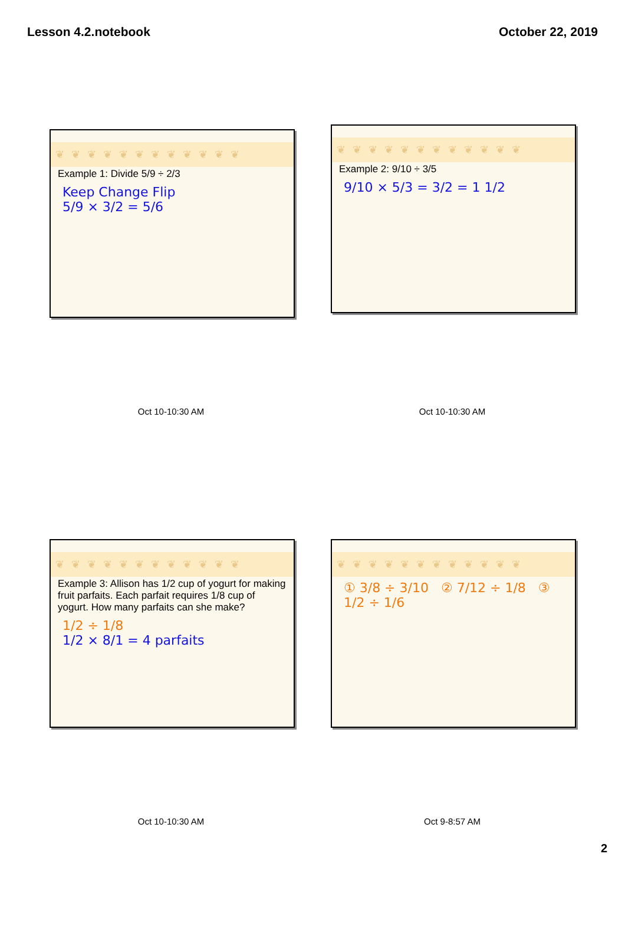Lesson 4.2.notebook October 22, 2019
❦❦❦❦❦❦❦❦❦❦❦❦
Example 1: Divide 5/9 ÷ 2/3
Keep Change Flip
5/9 × 3/2 = 5/6
Oct 10-10:30 AM
❦❦❦❦❦❦❦❦❦❦❦❦
Example 2: 9/10 ÷ 3/5
9/10 × 5/3 = 3/2 = 1 1/2
Oct 10-10:30 AM
❦❦❦❦❦❦❦❦❦❦❦❦
Example 3: Allison has 1/2 cup of yogurt for making fruit parfaits. Each parfait requires 1/8 cup of yogurt. How many parfaits can she make?
1/2 ÷ 1/8
1/2 × 8/1 = 4 parfaits
Oct 10-10:30 AM
❦❦❦❦❦❦❦❦❦❦❦❦
① 3/8 ÷ 3/10 ② 7/12 ÷ 1/8 ③ 1/2 ÷ 1/6
Oct 9-8:57 AM
2